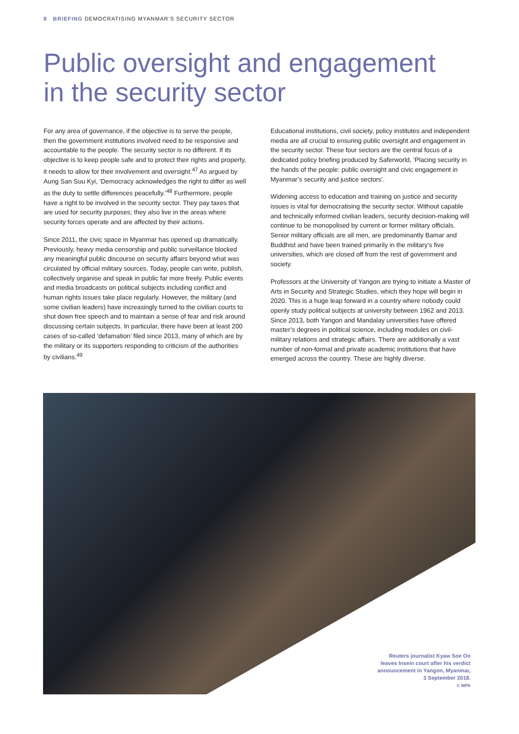8 BRIEFING DEMOCRATISING MYANMAR’S SECURITY SECTOR
Public oversight and engagement
in the security sector
For any area of governance, if the objective is to serve the people, then the government institutions involved need to be responsive and accountable to the people. The security sector is no different. If its objective is to keep people safe and to protect their rights and property, it needs to allow for their involvement and oversight.<sup>47</sup> As argued by Aung San Suu Kyi, ‘Democracy acknowledges the right to differ as well as the duty to settle differences peacefully.’<sup>48</sup> Furthermore, people have a right to be involved in the security sector. They pay taxes that are used for security purposes; they also live in the areas where security forces operate and are affected by their actions.
Since 2011, the civic space in Myanmar has opened up dramatically. Previously, heavy media censorship and public surveillance blocked any meaningful public discourse on security affairs beyond what was circulated by official military sources. Today, people can write, publish, collectively organise and speak in public far more freely. Public events and media broadcasts on political subjects including conflict and human rights issues take place regularly. However, the military (and some civilian leaders) have increasingly turned to the civilian courts to shut down free speech and to maintain a sense of fear and risk around discussing certain subjects. In particular, there have been at least 200 cases of so-called ‘defamation’ filed since 2013, many of which are by the military or its supporters responding to criticism of the authorities by civilians.<sup>49</sup>
Educational institutions, civil society, policy institutes and independent media are all crucial to ensuring public oversight and engagement in the security sector. These four sectors are the central focus of a dedicated policy briefing produced by Saferworld, ‘Placing security in the hands of the people: public oversight and civic engagement in Myanmar’s security and justice sectors’.
Widening access to education and training on justice and security issues is vital for democratising the security sector. Without capable and technically informed civilian leaders, security decision-making will continue to be monopolised by current or former military officials. Senior military officials are all men, are predominantly Bamar and Buddhist and have been trained primarily in the military’s five universities, which are closed off from the rest of government and society.
Professors at the University of Yangon are trying to initiate a Master of Arts in Security and Strategic Studies, which they hope will begin in 2020. This is a huge leap forward in a country where nobody could openly study political subjects at university between 1962 and 2013. Since 2013, both Yangon and Mandalay universities have offered master’s degrees in political science, including modules on civil-military relations and strategic affairs. There are additionally a vast number of non-formal and private academic institutions that have emerged across the country. These are highly diverse.
Reuters journalist Kyaw Soe Oo
leaves Insein court after his verdict
announcement in Yangon, Myanmar,
3 September 2018.
© MPA